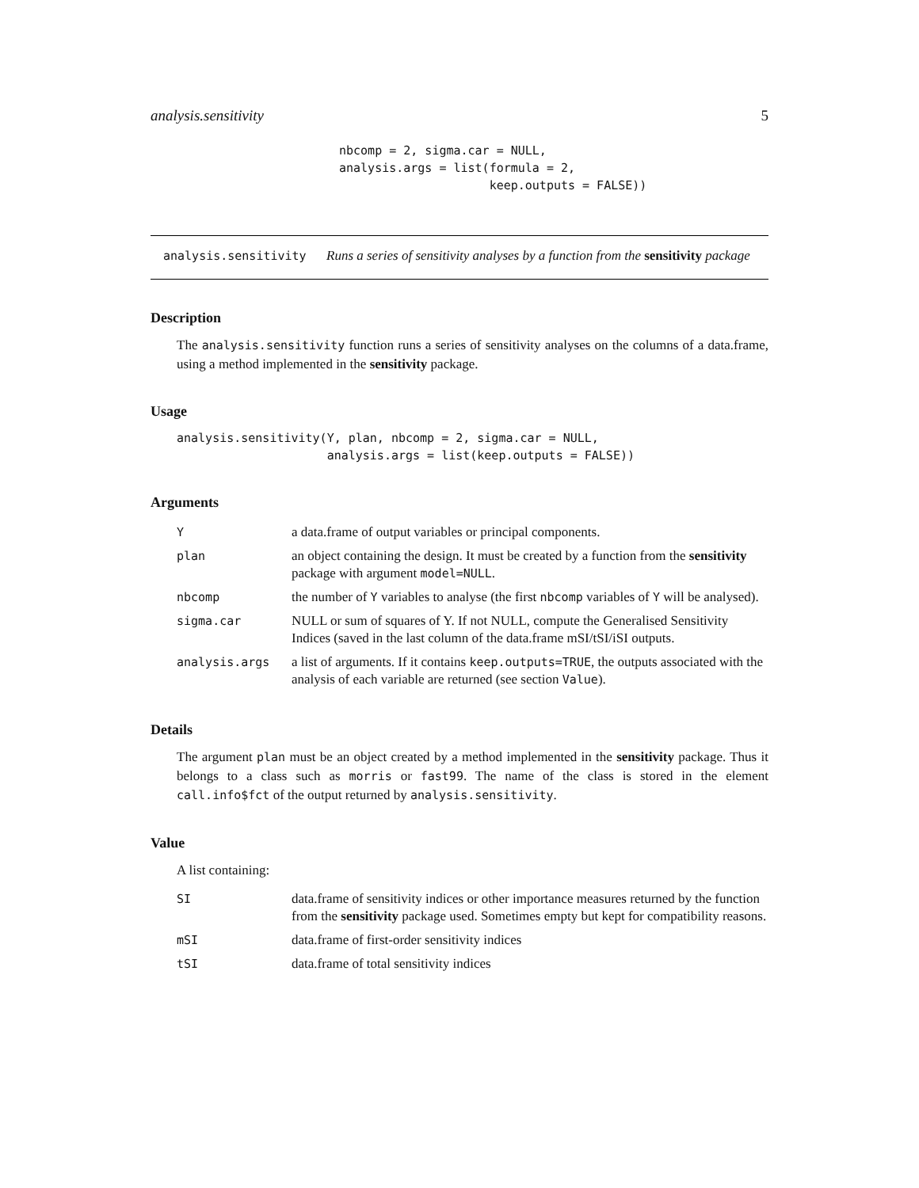analysis.sensitivity 5
nbcomp = 2, sigma.car = NULL,
analysis.args = list(formula = 2,
                     keep.outputs = FALSE))
analysis.sensitivity
Runs a series of sensitivity analyses by a function from the sensitivity package
Description
The analysis.sensitivity function runs a series of sensitivity analyses on the columns of a data.frame, using a method implemented in the sensitivity package.
Usage
analysis.sensitivity(Y, plan, nbcomp = 2, sigma.car = NULL,
                     analysis.args = list(keep.outputs = FALSE))
Arguments
| Y | a data.frame of output variables or principal components. |
| plan | an object containing the design. It must be created by a function from the sensitivity package with argument model=NULL . |
| nbcomp | the number of Y variables to analyse (the first nbcomp variables of Y will be analysed). |
| sigma.car | NULL or sum of squares of Y. If not NULL, compute the Generalised Sensitivity Indices (saved in the last column of the data.frame mSI/tSI/iSI outputs. |
| analysis.args | a list of arguments. If it contains keep.outputs=TRUE , the outputs associated with the analysis of each variable are returned (see section Value ). |
Details
The argument plan must be an object created by a method implemented in the sensitivity package. Thus it belongs to a class such as morris or fast99. The name of the class is stored in the element call.info$fct of the output returned by analysis.sensitivity.
Value
A list containing:
| SI | data.frame of sensitivity indices or other importance measures returned by the function from the sensitivity package used. Sometimes empty but kept for compatibility reasons. |
| mSI | data.frame of first-order sensitivity indices |
| tSI | data.frame of total sensitivity indices |